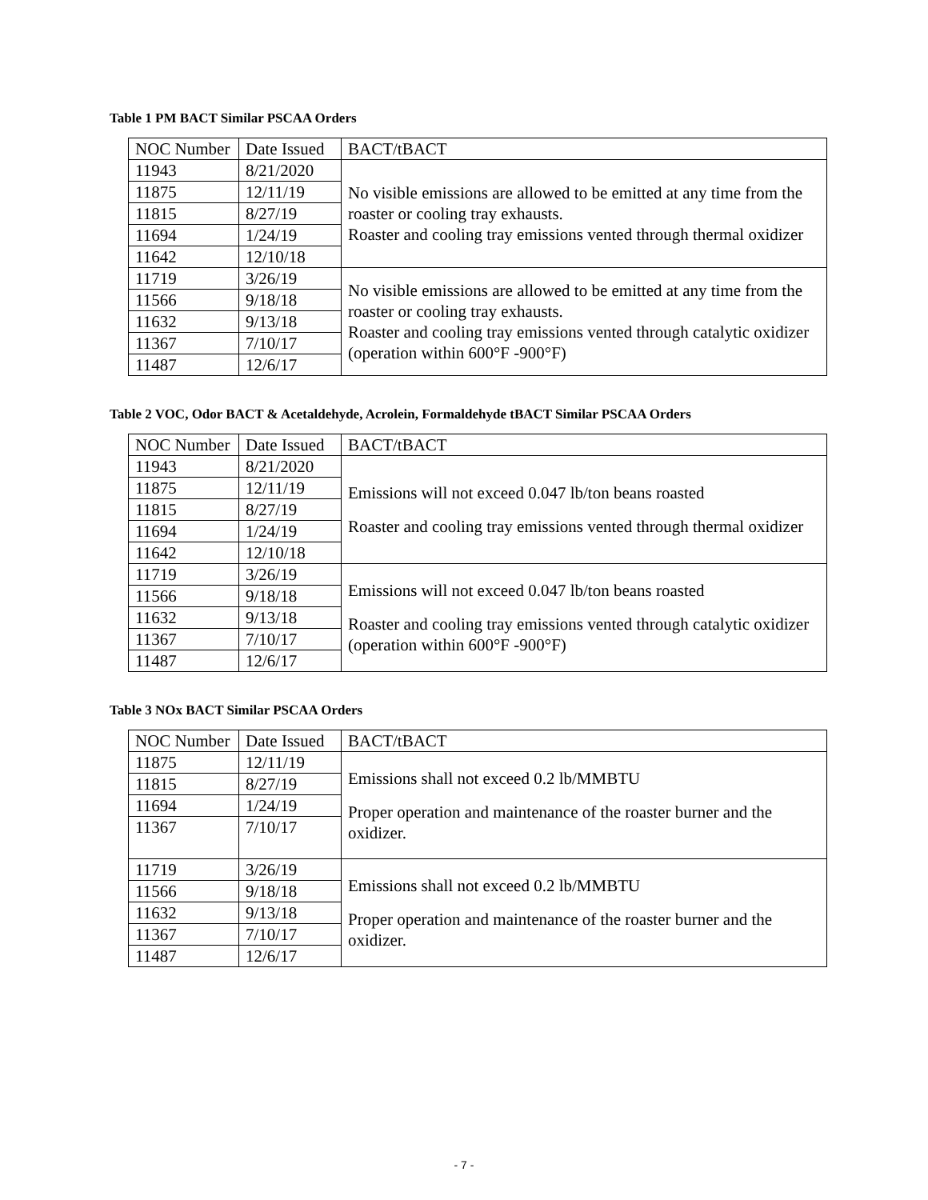Table 1 PM BACT Similar PSCAA Orders
| NOC Number | Date Issued | BACT/tBACT |
| 11943 | 8/21/2020 | No visible emissions are allowed to be emitted at any time from the roaster or cooling tray exhausts. Roaster and cooling tray emissions vented through thermal oxidizer |
| 11875 | 12/11/19 | |
| 11815 | 8/27/19 | |
| 11694 | 1/24/19 | |
| 11642 | 12/10/18 | |
| 11719 | 3/26/19 | No visible emissions are allowed to be emitted at any time from the roaster or cooling tray exhausts. Roaster and cooling tray emissions vented through catalytic oxidizer (operation within 600°F -900°F) |
| 11566 | 9/18/18 | |
| 11632 | 9/13/18 | |
| 11367 | 7/10/17 | |
| 11487 | 12/6/17 | |
Table 2 VOC, Odor BACT & Acetaldehyde, Acrolein, Formaldehyde tBACT Similar PSCAA Orders
| NOC Number | Date Issued | BACT/tBACT |
| 11943 | 8/21/2020 | Emissions will not exceed 0.047 lb/ton beans roasted Roaster and cooling tray emissions vented through thermal oxidizer |
| 11875 | 12/11/19 | |
| 11815 | 8/27/19 | |
| 11694 | 1/24/19 | |
| 11642 | 12/10/18 | |
| 11719 | 3/26/19 | Emissions will not exceed 0.047 lb/ton beans roasted Roaster and cooling tray emissions vented through catalytic oxidizer (operation within 600°F -900°F) |
| 11566 | 9/18/18 | |
| 11632 | 9/13/18 | |
| 11367 | 7/10/17 | |
| 11487 | 12/6/17 | |
Table 3 NOx BACT Similar PSCAA Orders
| NOC Number | Date Issued | BACT/tBACT |
| 11875 | 12/11/19 | Emissions shall not exceed 0.2 lb/MMBTU Proper operation and maintenance of the roaster burner and the oxidizer. |
| 11815 | 8/27/19 | |
| 11694 | 1/24/19 | |
| 11367 | 7/10/17 | |
| 11719 | 3/26/19 | Emissions shall not exceed 0.2 lb/MMBTU Proper operation and maintenance of the roaster burner and the oxidizer. |
| 11566 | 9/18/18 | |
| 11632 | 9/13/18 | |
| 11367 | 7/10/17 | |
| 11487 | 12/6/17 | |
- 7 -